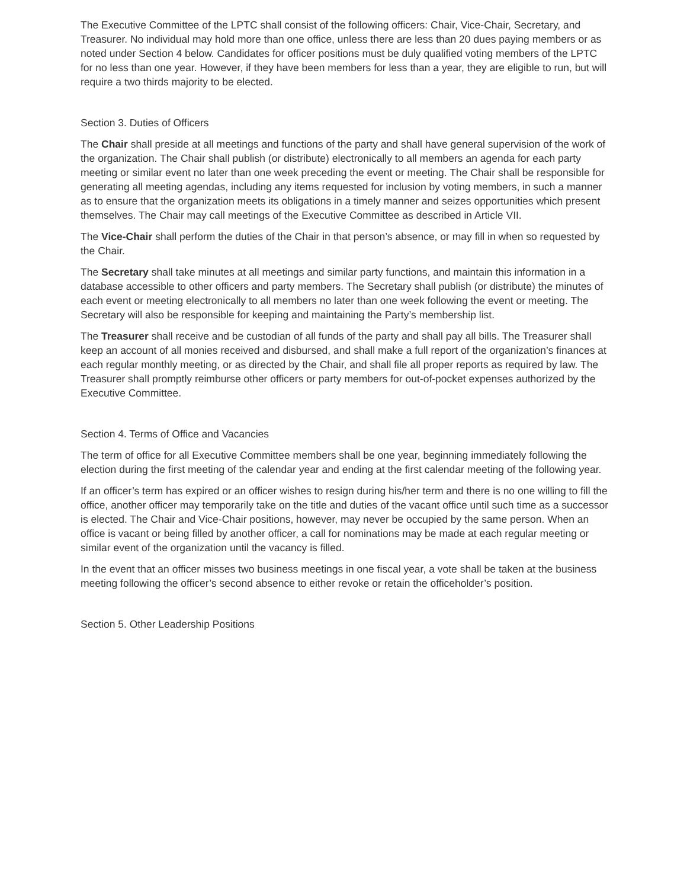The Executive Committee of the LPTC shall consist of the following officers: Chair, Vice-Chair, Secretary, and Treasurer. No individual may hold more than one office, unless there are less than 20 dues paying members or as noted under Section 4 below. Candidates for officer positions must be duly qualified voting members of the LPTC for no less than one year. However, if they have been members for less than a year, they are eligible to run, but will require a two thirds majority to be elected.
Section 3. Duties of Officers
The Chair shall preside at all meetings and functions of the party and shall have general supervision of the work of the organization. The Chair shall publish (or distribute) electronically to all members an agenda for each party meeting or similar event no later than one week preceding the event or meeting. The Chair shall be responsible for generating all meeting agendas, including any items requested for inclusion by voting members, in such a manner as to ensure that the organization meets its obligations in a timely manner and seizes opportunities which present themselves. The Chair may call meetings of the Executive Committee as described in Article VII.
The Vice-Chair shall perform the duties of the Chair in that person’s absence, or may fill in when so requested by the Chair.
The Secretary shall take minutes at all meetings and similar party functions, and maintain this information in a database accessible to other officers and party members. The Secretary shall publish (or distribute) the minutes of each event or meeting electronically to all members no later than one week following the event or meeting. The Secretary will also be responsible for keeping and maintaining the Party’s membership list.
The Treasurer shall receive and be custodian of all funds of the party and shall pay all bills. The Treasurer shall keep an account of all monies received and disbursed, and shall make a full report of the organization’s finances at each regular monthly meeting, or as directed by the Chair, and shall file all proper reports as required by law. The Treasurer shall promptly reimburse other officers or party members for out-of-pocket expenses authorized by the Executive Committee.
Section 4. Terms of Office and Vacancies
The term of office for all Executive Committee members shall be one year, beginning immediately following the election during the first meeting of the calendar year and ending at the first calendar meeting of the following year.
If an officer’s term has expired or an officer wishes to resign during his/her term and there is no one willing to fill the office, another officer may temporarily take on the title and duties of the vacant office until such time as a successor is elected. The Chair and Vice-Chair positions, however, may never be occupied by the same person. When an office is vacant or being filled by another officer, a call for nominations may be made at each regular meeting or similar event of the organization until the vacancy is filled.
In the event that an officer misses two business meetings in one fiscal year, a vote shall be taken at the business meeting following the officer’s second absence to either revoke or retain the officeholder’s position.
Section 5. Other Leadership Positions